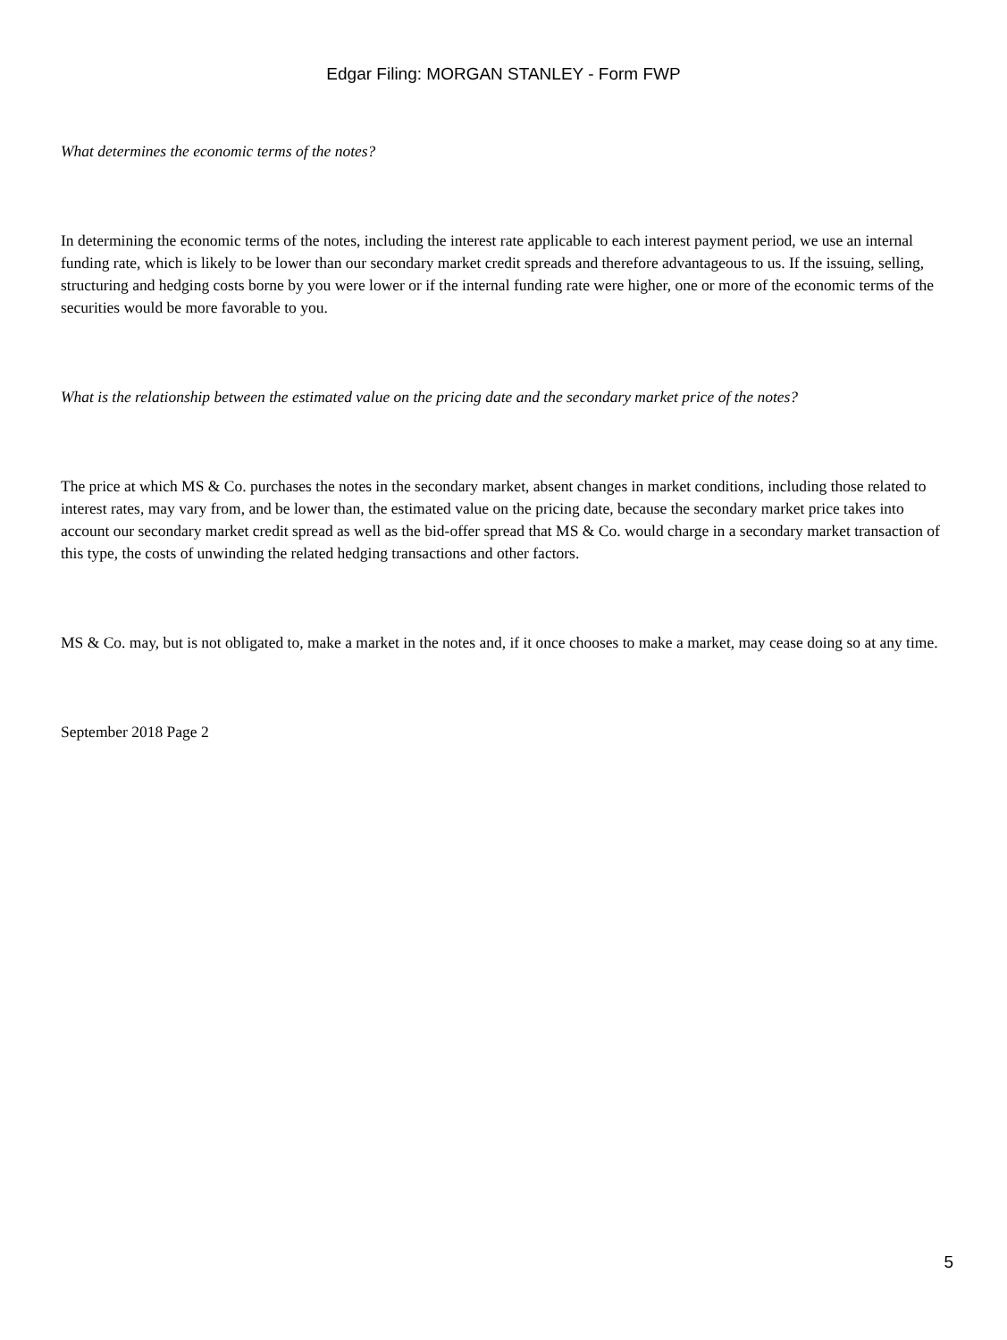Edgar Filing: MORGAN STANLEY - Form FWP
What determines the economic terms of the notes?
In determining the economic terms of the notes, including the interest rate applicable to each interest payment period, we use an internal funding rate, which is likely to be lower than our secondary market credit spreads and therefore advantageous to us. If the issuing, selling, structuring and hedging costs borne by you were lower or if the internal funding rate were higher, one or more of the economic terms of the securities would be more favorable to you.
What is the relationship between the estimated value on the pricing date and the secondary market price of the notes?
The price at which MS & Co. purchases the notes in the secondary market, absent changes in market conditions, including those related to interest rates, may vary from, and be lower than, the estimated value on the pricing date, because the secondary market price takes into account our secondary market credit spread as well as the bid-offer spread that MS & Co. would charge in a secondary market transaction of this type, the costs of unwinding the related hedging transactions and other factors.
MS & Co. may, but is not obligated to, make a market in the notes and, if it once chooses to make a market, may cease doing so at any time.
September 2018 Page 2
5